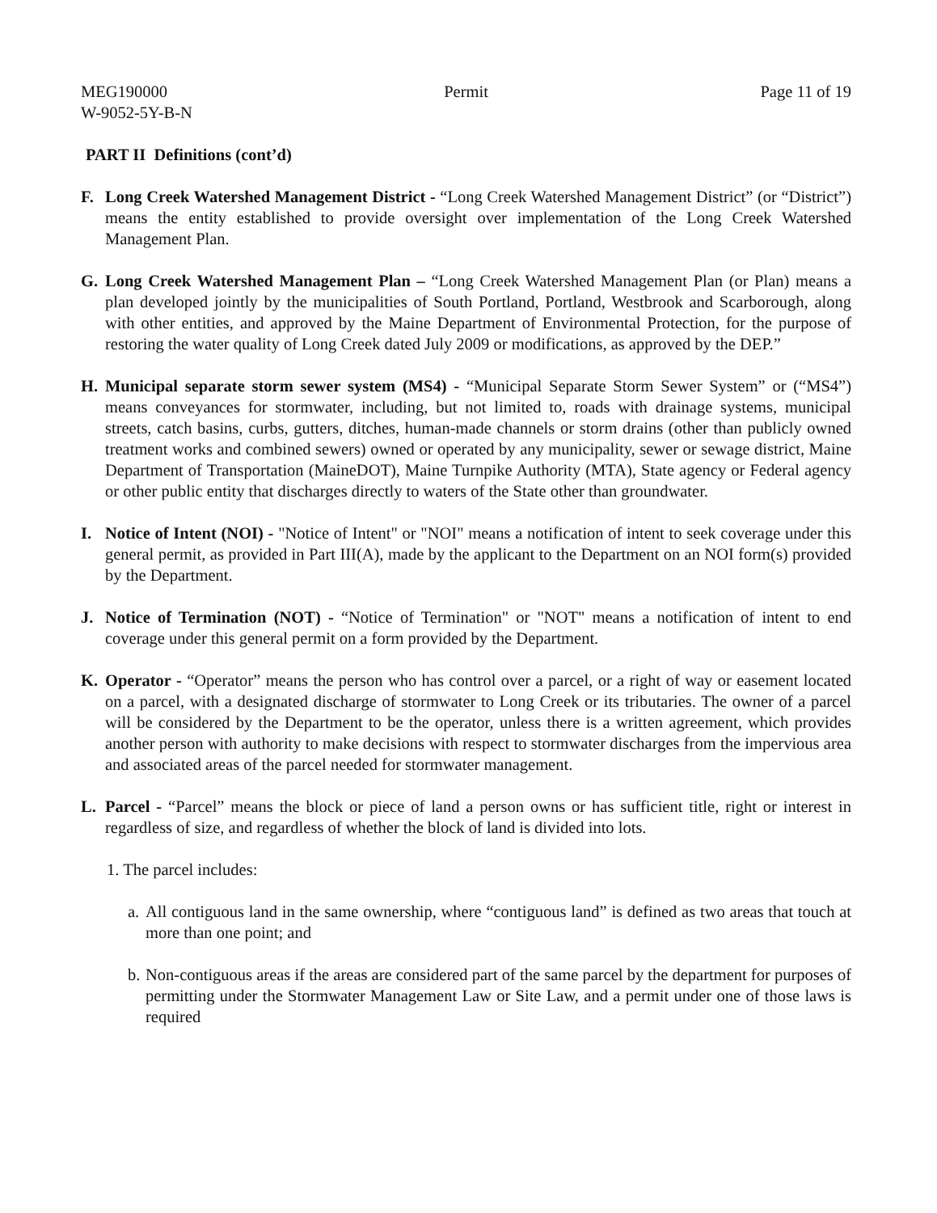MEG190000
W-9052-5Y-B-N
Permit Page 11 of 19
PART II Definitions (cont’d)
F. Long Creek Watershed Management District - “Long Creek Watershed Management District” (or “District”) means the entity established to provide oversight over implementation of the Long Creek Watershed Management Plan.
G. Long Creek Watershed Management Plan – “Long Creek Watershed Management Plan (or Plan) means a plan developed jointly by the municipalities of South Portland, Portland, Westbrook and Scarborough, along with other entities, and approved by the Maine Department of Environmental Protection, for the purpose of restoring the water quality of Long Creek dated July 2009 or modifications, as approved by the DEP.”
H. Municipal separate storm sewer system (MS4) - “Municipal Separate Storm Sewer System” or (“MS4”) means conveyances for stormwater, including, but not limited to, roads with drainage systems, municipal streets, catch basins, curbs, gutters, ditches, human-made channels or storm drains (other than publicly owned treatment works and combined sewers) owned or operated by any municipality, sewer or sewage district, Maine Department of Transportation (MaineDOT), Maine Turnpike Authority (MTA), State agency or Federal agency or other public entity that discharges directly to waters of the State other than groundwater.
I. Notice of Intent (NOI) - "Notice of Intent" or "NOI" means a notification of intent to seek coverage under this general permit, as provided in Part III(A), made by the applicant to the Department on an NOI form(s) provided by the Department.
J. Notice of Termination (NOT) - “Notice of Termination" or "NOT" means a notification of intent to end coverage under this general permit on a form provided by the Department.
K. Operator - “Operator” means the person who has control over a parcel, or a right of way or easement located on a parcel, with a designated discharge of stormwater to Long Creek or its tributaries. The owner of a parcel will be considered by the Department to be the operator, unless there is a written agreement, which provides another person with authority to make decisions with respect to stormwater discharges from the impervious area and associated areas of the parcel needed for stormwater management.
L. Parcel - “Parcel” means the block or piece of land a person owns or has sufficient title, right or interest in regardless of size, and regardless of whether the block of land is divided into lots.
1. The parcel includes:
a.
All contiguous land in the same ownership, where “contiguous land” is defined as two areas that touch at more than one point; and
b.
Non-contiguous areas if the areas are considered part of the same parcel by the department for purposes of permitting under the Stormwater Management Law or Site Law, and a permit under one of those laws is required